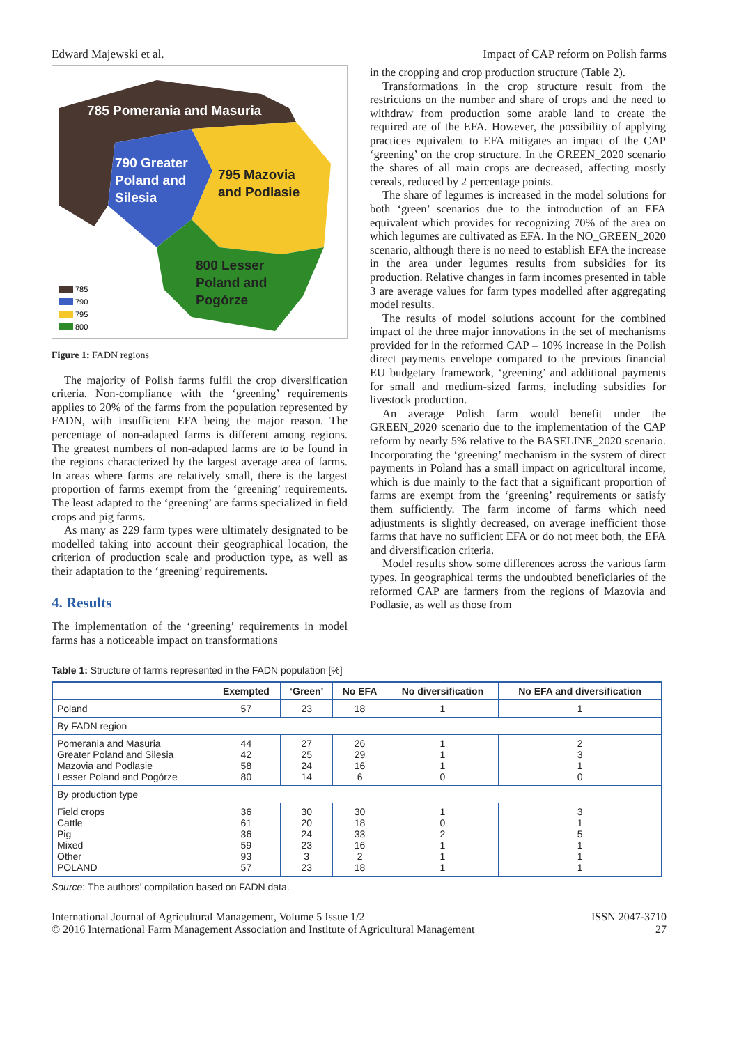Edward Majewski et al. Impact of CAP reform on Polish farms
785 Pomerania and Masuria
790 Greater
Poland and
Silesia
795 Mazovia
and Podlasie
800 Lesser
Poland and
Pogórze
785
790
795
800
Figure 1: FADN regions
The majority of Polish farms fulfil the crop diversification criteria. Non-compliance with the ‘greening’ requirements applies to 20% of the farms from the population represented by FADN, with insufficient EFA being the major reason. The percentage of non-adapted farms is different among regions. The greatest numbers of non-adapted farms are to be found in the regions characterized by the largest average area of farms. In areas where farms are relatively small, there is the largest proportion of farms exempt from the ‘greening’ requirements. The least adapted to the ‘greening’ are farms specialized in field crops and pig farms.
As many as 229 farm types were ultimately designated to be modelled taking into account their geographical location, the criterion of production scale and production type, as well as their adaptation to the ‘greening’ requirements.
4. Results
The implementation of the ‘greening’ requirements in model farms has a noticeable impact on transformations
in the cropping and crop production structure (Table 2).
Transformations in the crop structure result from the restrictions on the number and share of crops and the need to withdraw from production some arable land to create the required are of the EFA. However, the possibility of applying practices equivalent to EFA mitigates an impact of the CAP ‘greening’ on the crop structure. In the GREEN_2020 scenario the shares of all main crops are decreased, affecting mostly cereals, reduced by 2 percentage points.
The share of legumes is increased in the model solutions for both ‘green’ scenarios due to the introduction of an EFA equivalent which provides for recognizing 70% of the area on which legumes are cultivated as EFA. In the NO_GREEN_2020 scenario, although there is no need to establish EFA the increase in the area under legumes results from subsidies for its production. Relative changes in farm incomes presented in table 3 are average values for farm types modelled after aggregating model results.
The results of model solutions account for the combined impact of the three major innovations in the set of mechanisms provided for in the reformed CAP – 10% increase in the Polish direct payments envelope compared to the previous financial EU budgetary framework, ‘greening’ and additional payments for small and medium-sized farms, including subsidies for livestock production.
An average Polish farm would benefit under the GREEN_2020 scenario due to the implementation of the CAP reform by nearly 5% relative to the BASELINE_2020 scenario. Incorporating the ‘greening’ mechanism in the system of direct payments in Poland has a small impact on agricultural income, which is due mainly to the fact that a significant proportion of farms are exempt from the ‘greening’ requirements or satisfy them sufficiently. The farm income of farms which need adjustments is slightly decreased, on average inefficient those farms that have no sufficient EFA or do not meet both, the EFA and diversification criteria.
Model results show some differences across the various farm types. In geographical terms the undoubted beneficiaries of the reformed CAP are farmers from the regions of Mazovia and Podlasie, as well as those from
Table 1: Structure of farms represented in the FADN population [%]
| | Exempted | ‘Green’ | No EFA | No diversification | No EFA and diversification |
| --- | --- | --- | --- | --- | --- |
| Poland | 57 | 23 | 18 | 1 | 1 |
| By FADN region | | | | | |
| Pomerania and Masuria Greater Poland and Silesia Mazovia and Podlasie Lesser Poland and Pogórze | 44 42 58 80 | 27 25 24 14 | 26 29 16 6 | 1 1 1 0 | 2 3 1 0 |
| By production type | | | | | |
| Field crops Cattle Pig Mixed Other POLAND | 36 61 36 59 93 57 | 30 20 24 23 3 23 | 30 18 33 16 2 18 | 1 0 2 1 1 1 | 3 1 5 1 1 1 |
Source: The authors’ compilation based on FADN data.
International Journal of Agricultural Management, Volume 5 Issue 1/2
© 2016 International Farm Management Association and Institute of Agricultural Management ISSN 2047-3710
27